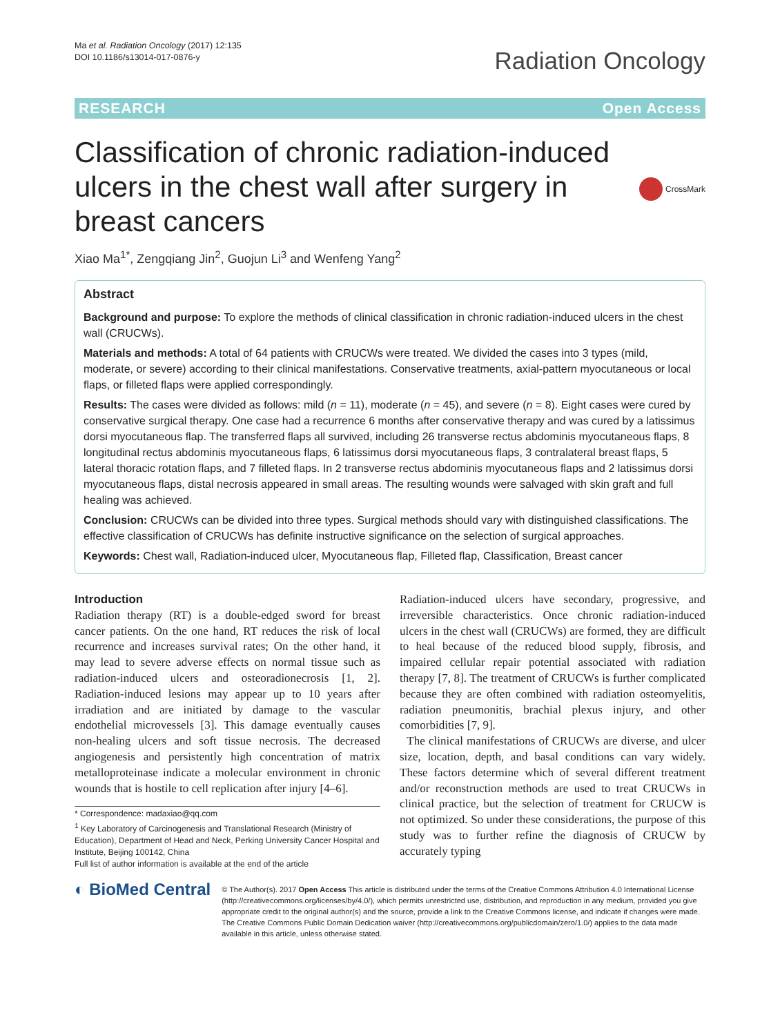Ma et al. Radiation Oncology (2017) 12:135
DOI 10.1186/s13014-017-0876-y
Radiation Oncology
RESEARCH Open Access
Classification of chronic radiation-induced ulcers in the chest wall after surgery in breast cancers
CrossMark
Xiao Ma<sup>1*</sup>, Zengqiang Jin<sup>2</sup>, Guojun Li<sup>3</sup> and Wenfeng Yang<sup>2</sup>
Abstract
Background and purpose: To explore the methods of clinical classification in chronic radiation-induced ulcers in the chest wall (CRUCWs).
Materials and methods: A total of 64 patients with CRUCWs were treated. We divided the cases into 3 types (mild, moderate, or severe) according to their clinical manifestations. Conservative treatments, axial-pattern myocutaneous or local flaps, or filleted flaps were applied correspondingly.
Results: The cases were divided as follows: mild (n = 11), moderate (n = 45), and severe (n = 8). Eight cases were cured by conservative surgical therapy. One case had a recurrence 6 months after conservative therapy and was cured by a latissimus dorsi myocutaneous flap. The transferred flaps all survived, including 26 transverse rectus abdominis myocutaneous flaps, 8 longitudinal rectus abdominis myocutaneous flaps, 6 latissimus dorsi myocutaneous flaps, 3 contralateral breast flaps, 5 lateral thoracic rotation flaps, and 7 filleted flaps. In 2 transverse rectus abdominis myocutaneous flaps and 2 latissimus dorsi myocutaneous flaps, distal necrosis appeared in small areas. The resulting wounds were salvaged with skin graft and full healing was achieved.
Conclusion: CRUCWs can be divided into three types. Surgical methods should vary with distinguished classifications. The effective classification of CRUCWs has definite instructive significance on the selection of surgical approaches.
Keywords: Chest wall, Radiation-induced ulcer, Myocutaneous flap, Filleted flap, Classification, Breast cancer
Introduction
Radiation therapy (RT) is a double-edged sword for breast cancer patients. On the one hand, RT reduces the risk of local recurrence and increases survival rates; On the other hand, it may lead to severe adverse effects on normal tissue such as radiation-induced ulcers and osteoradionecrosis [1, 2]. Radiation-induced lesions may appear up to 10 years after irradiation and are initiated by damage to the vascular endothelial microvessels [3]. This damage eventually causes non-healing ulcers and soft tissue necrosis. The decreased angiogenesis and persistently high concentration of matrix metalloproteinase indicate a molecular environment in chronic wounds that is hostile to cell replication after injury [4–6].
* Correspondence: madaxiao@qq.com
<sup>1</sup> Key Laboratory of Carcinogenesis and Translational Research (Ministry of Education), Department of Head and Neck, Perking University Cancer Hospital and Institute, Beijing 100142, China
Full list of author information is available at the end of the article
Radiation-induced ulcers have secondary, progressive, and irreversible characteristics. Once chronic radiation-induced ulcers in the chest wall (CRUCWs) are formed, they are difficult to heal because of the reduced blood supply, fibrosis, and impaired cellular repair potential associated with radiation therapy [7, 8]. The treatment of CRUCWs is further complicated because they are often combined with radiation osteomyelitis, radiation pneumonitis, brachial plexus injury, and other comorbidities [7, 9].
The clinical manifestations of CRUCWs are diverse, and ulcer size, location, depth, and basal conditions can vary widely. These factors determine which of several different treatment and/or reconstruction methods are used to treat CRUCWs in clinical practice, but the selection of treatment for CRUCW is not optimized. So under these considerations, the purpose of this study was to further refine the diagnosis of CRUCW by accurately typing
◐ BioMed Central
© The Author(s). 2017 Open Access This article is distributed under the terms of the Creative Commons Attribution 4.0 International License (http://creativecommons.org/licenses/by/4.0/), which permits unrestricted use, distribution, and reproduction in any medium, provided you give appropriate credit to the original author(s) and the source, provide a link to the Creative Commons license, and indicate if changes were made. The Creative Commons Public Domain Dedication waiver (http://creativecommons.org/publicdomain/zero/1.0/) applies to the data made available in this article, unless otherwise stated.